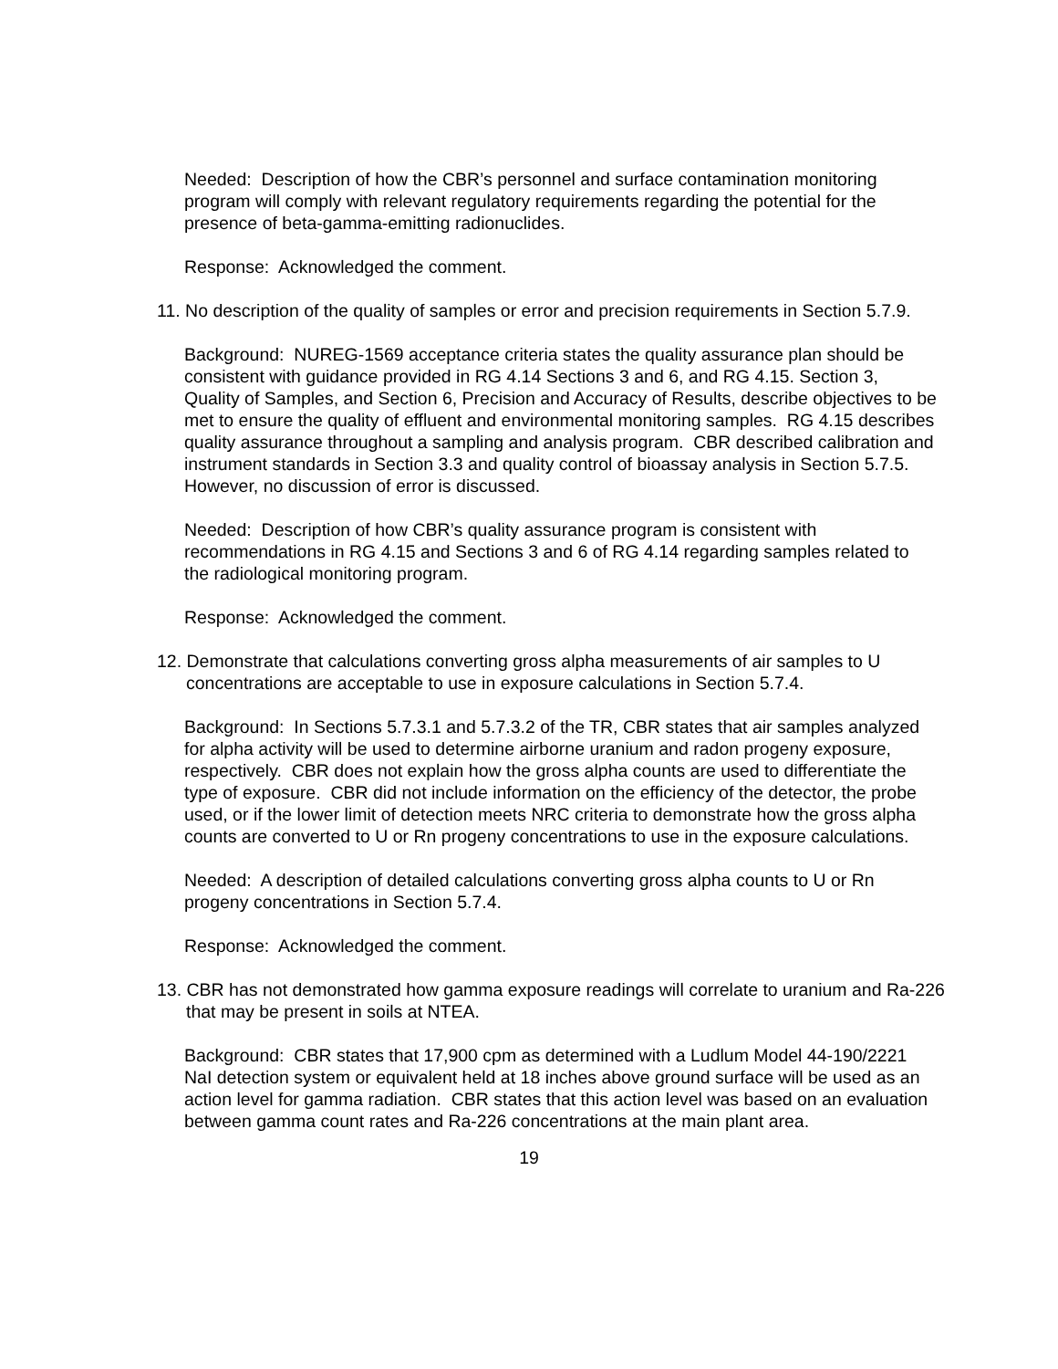Needed: Description of how the CBR’s personnel and surface contamination monitoring program will comply with relevant regulatory requirements regarding the potential for the presence of beta-gamma-emitting radionuclides.
Response: Acknowledged the comment.
11. No description of the quality of samples or error and precision requirements in Section 5.7.9.
Background: NUREG-1569 acceptance criteria states the quality assurance plan should be consistent with guidance provided in RG 4.14 Sections 3 and 6, and RG 4.15. Section 3, Quality of Samples, and Section 6, Precision and Accuracy of Results, describe objectives to be met to ensure the quality of effluent and environmental monitoring samples. RG 4.15 describes quality assurance throughout a sampling and analysis program. CBR described calibration and instrument standards in Section 3.3 and quality control of bioassay analysis in Section 5.7.5. However, no discussion of error is discussed.
Needed: Description of how CBR’s quality assurance program is consistent with recommendations in RG 4.15 and Sections 3 and 6 of RG 4.14 regarding samples related to the radiological monitoring program.
Response: Acknowledged the comment.
12. Demonstrate that calculations converting gross alpha measurements of air samples to U concentrations are acceptable to use in exposure calculations in Section 5.7.4.
Background: In Sections 5.7.3.1 and 5.7.3.2 of the TR, CBR states that air samples analyzed for alpha activity will be used to determine airborne uranium and radon progeny exposure, respectively. CBR does not explain how the gross alpha counts are used to differentiate the type of exposure. CBR did not include information on the efficiency of the detector, the probe used, or if the lower limit of detection meets NRC criteria to demonstrate how the gross alpha counts are converted to U or Rn progeny concentrations to use in the exposure calculations.
Needed: A description of detailed calculations converting gross alpha counts to U or Rn progeny concentrations in Section 5.7.4.
Response: Acknowledged the comment.
13. CBR has not demonstrated how gamma exposure readings will correlate to uranium and Ra-226 that may be present in soils at NTEA.
Background: CBR states that 17,900 cpm as determined with a Ludlum Model 44-190/2221 NaI detection system or equivalent held at 18 inches above ground surface will be used as an action level for gamma radiation. CBR states that this action level was based on an evaluation between gamma count rates and Ra-226 concentrations at the main plant area.
19